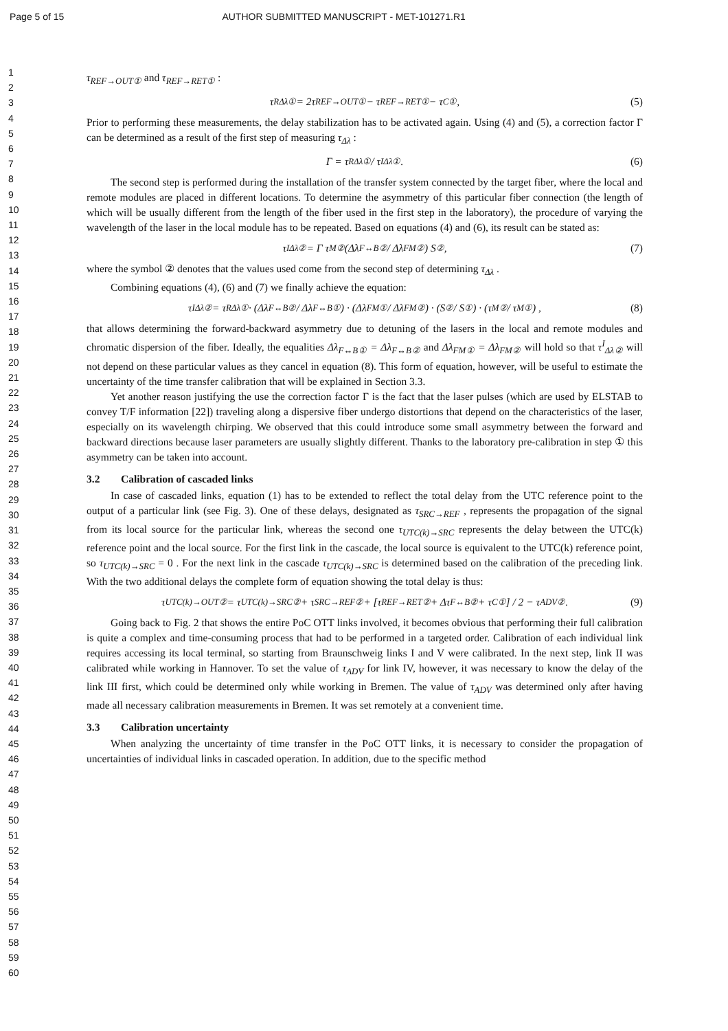Page 5 of 15 AUTHOR SUBMITTED MANUSCRIPT - MET-101271.R1
1
2
3
4
5
6
7
8
9
10
11
12
13
14
15
16
17
18
19
20
21
22
23
24
25
26
27
28
29
30
31
32
33
34
35
36
37
38
39
40
41
42
43
44
45
46
47
48
49
50
51
52
53
54
55
56
57
58
59
60
τ<sub>REF→OUT①</sub> and τ<sub>REF→RET①</sub> :
τ<sup>R</sup><sub>Δλ①</sub> = 2τ<sub>REF→OUT①</sub> − τ<sub>REF→RET①</sub> − τ<sub>C①</sub> , (5)
Prior to performing these measurements, the delay stabilization has to be activated again. Using (4) and (5), a correction factor Γ can be determined as a result of the first step of measuring τ<sub>Δλ</sub> :
Γ = τ<sup>R</sup><sub>Δλ①</sub> / τ<sup>I</sup><sub>Δλ①</sub> . (6)
The second step is performed during the installation of the transfer system connected by the target fiber, where the local and remote modules are placed in different locations. To determine the asymmetry of this particular fiber connection (the length of which will be usually different from the length of the fiber used in the first step in the laboratory), the procedure of varying the wavelength of the laser in the local module has to be repeated. Based on equations (4) and (6), its result can be stated as:
τ<sup>I</sup><sub>Δλ②</sub> = Γ τ<sub>M②</sub> (Δλ<sub>F↔B②</sub> / Δλ<sub>FM②</sub>) S<sub>②</sub> , (7)
where the symbol ② denotes that the values used come from the second step of determining τ<sub>Δλ</sub> .
Combining equations (4), (6) and (7) we finally achieve the equation:
τ<sup>I</sup><sub>Δλ②</sub> = τ<sup>R</sup><sub>Δλ①</sub> · (Δλ<sub>F↔B②</sub> / Δλ<sub>F↔B①</sub>) · (Δλ<sub>FM①</sub> / Δλ<sub>FM②</sub>) · (S<sub>②</sub> / S<sub>①</sub>) · (τ<sub>M②</sub> / τ<sub>M①</sub>) , (8)
that allows determining the forward-backward asymmetry due to detuning of the lasers in the local and remote modules and chromatic dispersion of the fiber. Ideally, the equalities Δλ<sub>F↔B①</sub> = Δλ<sub>F↔B②</sub> and Δλ<sub>FM①</sub> = Δλ<sub>FM②</sub> will hold so that τ<sup>I</sup><sub>Δλ②</sub> will not depend on these particular values as they cancel in equation (8). This form of equation, however, will be useful to estimate the uncertainty of the time transfer calibration that will be explained in Section 3.3.
Yet another reason justifying the use the correction factor Γ is the fact that the laser pulses (which are used by ELSTAB to convey T/F information [22]) traveling along a dispersive fiber undergo distortions that depend on the characteristics of the laser, especially on its wavelength chirping. We observed that this could introduce some small asymmetry between the forward and backward directions because laser parameters are usually slightly different. Thanks to the laboratory pre-calibration in step ① this asymmetry can be taken into account.
3.2 Calibration of cascaded links
In case of cascaded links, equation (1) has to be extended to reflect the total delay from the UTC reference point to the output of a particular link (see Fig. 3). One of these delays, designated as τ<sub>SRC→REF</sub> , represents the propagation of the signal from its local source for the particular link, whereas the second one τ<sub>UTC(k)→SRC</sub> represents the delay between the UTC(k) reference point and the local source. For the first link in the cascade, the local source is equivalent to the UTC(k) reference point, so τ<sub>UTC(k)→SRC</sub> = 0 . For the next link in the cascade τ<sub>UTC(k)→SRC</sub> is determined based on the calibration of the preceding link. With the two additional delays the complete form of equation showing the total delay is thus:
τ<sub>UTC(k)→OUT②</sub> = τ<sub>UTC(k)→SRC②</sub> + τ<sub>SRC→REF②</sub> + [τ<sub>REF→RET②</sub> + Δτ<sub>F↔B②</sub> + τ<sub>C①</sub>] / 2 − τ<sub>ADV②</sub> . (9)
Going back to Fig. 2 that shows the entire PoC OTT links involved, it becomes obvious that performing their full calibration is quite a complex and time-consuming process that had to be performed in a targeted order. Calibration of each individual link requires accessing its local terminal, so starting from Braunschweig links I and V were calibrated. In the next step, link II was calibrated while working in Hannover. To set the value of τ<sub>ADV</sub> for link IV, however, it was necessary to know the delay of the link III first, which could be determined only while working in Bremen. The value of τ<sub>ADV</sub> was determined only after having made all necessary calibration measurements in Bremen. It was set remotely at a convenient time.
3.3 Calibration uncertainty
When analyzing the uncertainty of time transfer in the PoC OTT links, it is necessary to consider the propagation of uncertainties of individual links in cascaded operation. In addition, due to the specific method